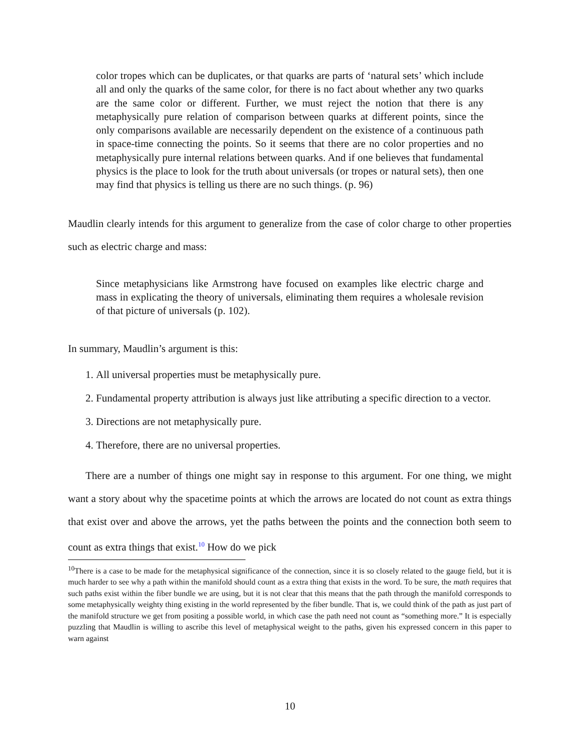color tropes which can be duplicates, or that quarks are parts of ‘natural sets’ which include all and only the quarks of the same color, for there is no fact about whether any two quarks are the same color or different. Further, we must reject the notion that there is any metaphysically pure relation of comparison between quarks at different points, since the only comparisons available are necessarily dependent on the existence of a continuous path in space-time connecting the points. So it seems that there are no color properties and no metaphysically pure internal relations between quarks. And if one believes that fundamental physics is the place to look for the truth about universals (or tropes or natural sets), then one may find that physics is telling us there are no such things. (p. 96)
Maudlin clearly intends for this argument to generalize from the case of color charge to other properties such as electric charge and mass:
Since metaphysicians like Armstrong have focused on examples like electric charge and mass in explicating the theory of universals, eliminating them requires a wholesale revision of that picture of universals (p. 102).
In summary, Maudlin’s argument is this:
1. All universal properties must be metaphysically pure.
2. Fundamental property attribution is always just like attributing a specific direction to a vector.
3. Directions are not metaphysically pure.
4. Therefore, there are no universal properties.
There are a number of things one might say in response to this argument. For one thing, we might want a story about why the spacetime points at which the arrows are located do not count as extra things that exist over and above the arrows, yet the paths between the points and the connection both seem to count as extra things that exist.<sup>10</sup> How do we pick
<sup>10</sup> There is a case to be made for the metaphysical significance of the connection, since it is so closely related to the gauge field, but it is much harder to see why a path within the manifold should count as a extra thing that exists in the word. To be sure, the math requires that such paths exist within the fiber bundle we are using, but it is not clear that this means that the path through the manifold corresponds to some metaphysically weighty thing existing in the world represented by the fiber bundle. That is, we could think of the path as just part of the manifold structure we get from positing a possible world, in which case the path need not count as “something more.” It is especially puzzling that Maudlin is willing to ascribe this level of metaphysical weight to the paths, given his expressed concern in this paper to warn against
10